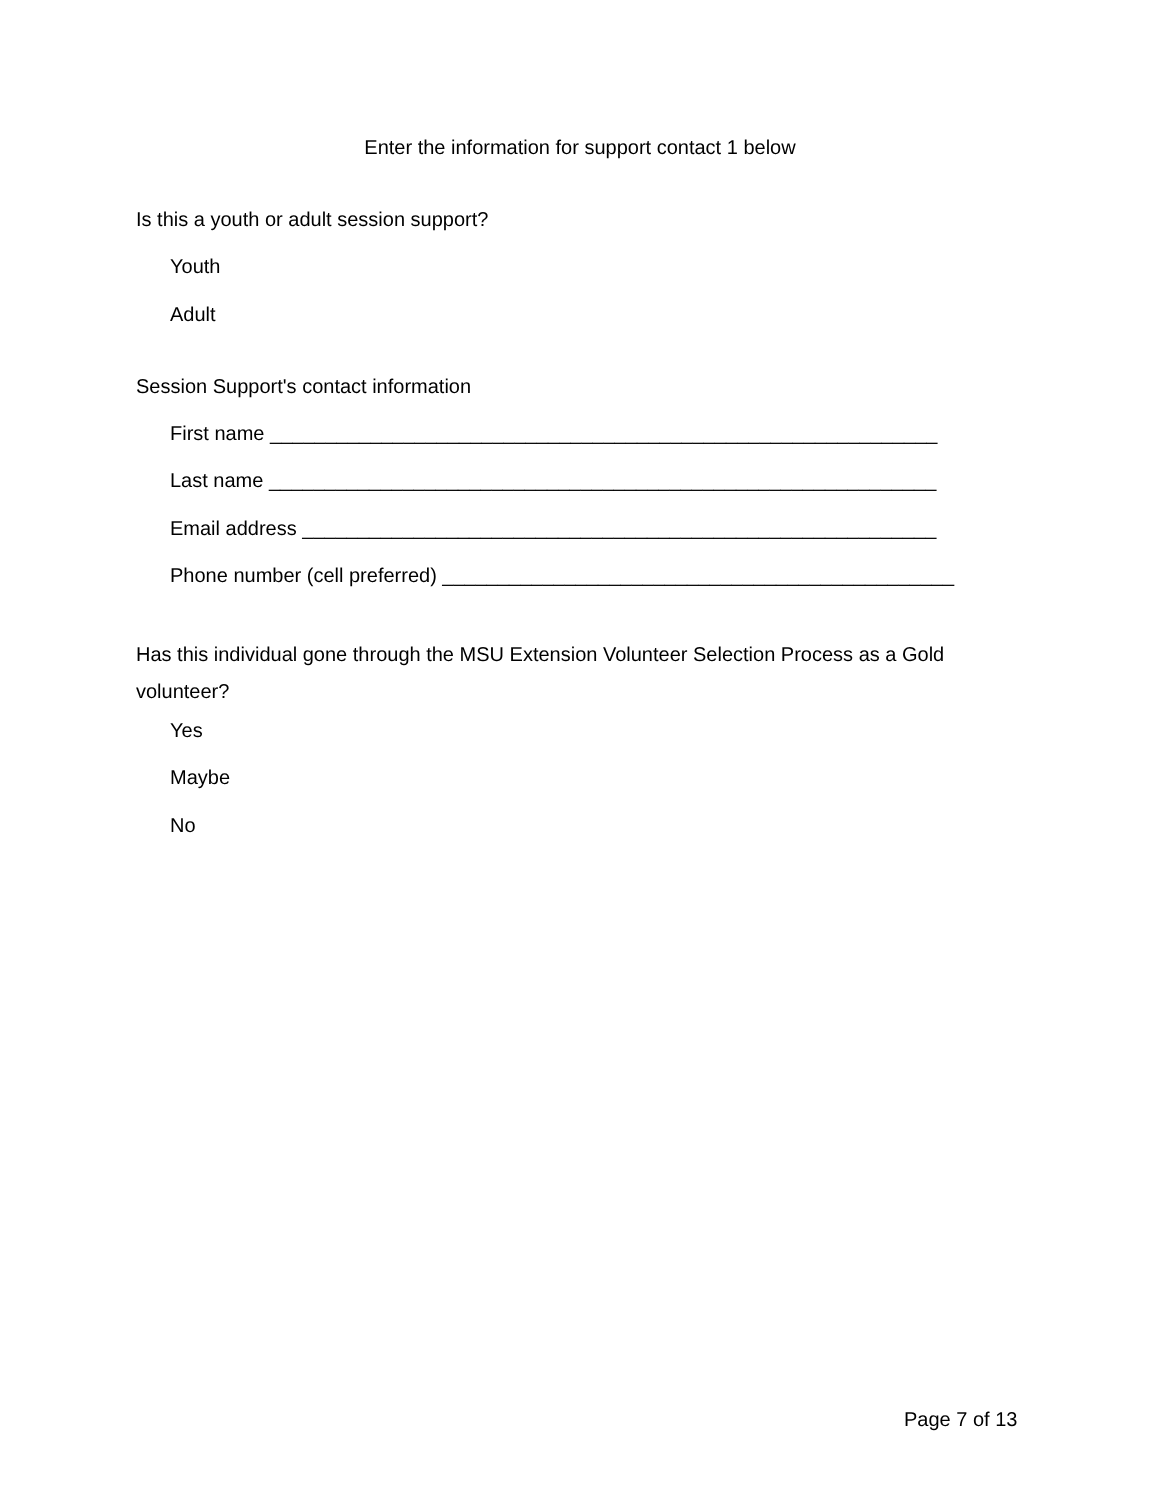Enter the information for support contact 1 below
Is this a youth or adult session support?
Youth
Adult
Session Support's contact information
First name ____________________________________________________________
Last name ____________________________________________________________
Email address _________________________________________________________
Phone number (cell preferred) ______________________________________________
Has this individual gone through the MSU Extension Volunteer Selection Process as a Gold
volunteer?
Yes
Maybe
No
Page 7 of 13